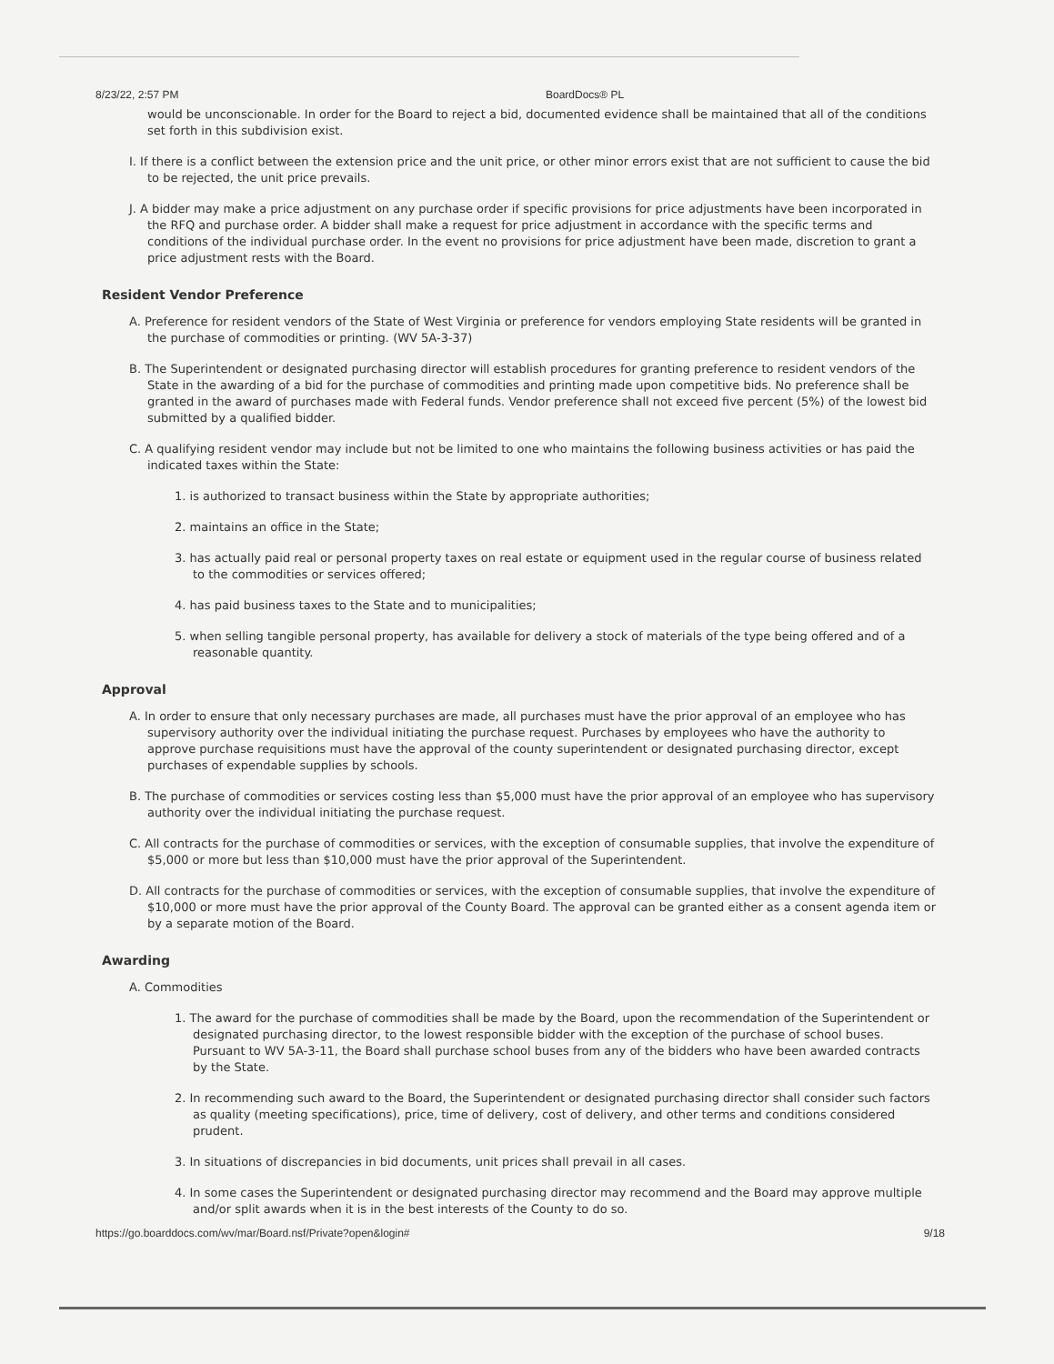8/23/22, 2:57 PM BoardDocs® PL
would be unconscionable. In order for the Board to reject a bid, documented evidence shall be maintained that all of the conditions set forth in this subdivision exist.
I. If there is a conflict between the extension price and the unit price, or other minor errors exist that are not sufficient to cause the bid to be rejected, the unit price prevails.
J. A bidder may make a price adjustment on any purchase order if specific provisions for price adjustments have been incorporated in the RFQ and purchase order. A bidder shall make a request for price adjustment in accordance with the specific terms and conditions of the individual purchase order. In the event no provisions for price adjustment have been made, discretion to grant a price adjustment rests with the Board.
Resident Vendor Preference
A. Preference for resident vendors of the State of West Virginia or preference for vendors employing State residents will be granted in the purchase of commodities or printing. (WV 5A-3-37)
B. The Superintendent or designated purchasing director will establish procedures for granting preference to resident vendors of the State in the awarding of a bid for the purchase of commodities and printing made upon competitive bids. No preference shall be granted in the award of purchases made with Federal funds. Vendor preference shall not exceed five percent (5%) of the lowest bid submitted by a qualified bidder.
C. A qualifying resident vendor may include but not be limited to one who maintains the following business activities or has paid the indicated taxes within the State:
1. is authorized to transact business within the State by appropriate authorities;
2. maintains an office in the State;
3. has actually paid real or personal property taxes on real estate or equipment used in the regular course of business related to the commodities or services offered;
4. has paid business taxes to the State and to municipalities;
5. when selling tangible personal property, has available for delivery a stock of materials of the type being offered and of a reasonable quantity.
Approval
A. In order to ensure that only necessary purchases are made, all purchases must have the prior approval of an employee who has supervisory authority over the individual initiating the purchase request. Purchases by employees who have the authority to approve purchase requisitions must have the approval of the county superintendent or designated purchasing director, except purchases of expendable supplies by schools.
B. The purchase of commodities or services costing less than $5,000 must have the prior approval of an employee who has supervisory authority over the individual initiating the purchase request.
C. All contracts for the purchase of commodities or services, with the exception of consumable supplies, that involve the expenditure of $5,000 or more but less than $10,000 must have the prior approval of the Superintendent.
D. All contracts for the purchase of commodities or services, with the exception of consumable supplies, that involve the expenditure of $10,000 or more must have the prior approval of the County Board. The approval can be granted either as a consent agenda item or by a separate motion of the Board.
Awarding
A. Commodities
1. The award for the purchase of commodities shall be made by the Board, upon the recommendation of the Superintendent or designated purchasing director, to the lowest responsible bidder with the exception of the purchase of school buses. Pursuant to WV 5A-3-11, the Board shall purchase school buses from any of the bidders who have been awarded contracts by the State.
2. In recommending such award to the Board, the Superintendent or designated purchasing director shall consider such factors as quality (meeting specifications), price, time of delivery, cost of delivery, and other terms and conditions considered prudent.
3. In situations of discrepancies in bid documents, unit prices shall prevail in all cases.
4. In some cases the Superintendent or designated purchasing director may recommend and the Board may approve multiple and/or split awards when it is in the best interests of the County to do so.
https://go.boarddocs.com/wv/mar/Board.nsf/Private?open&login# 9/18